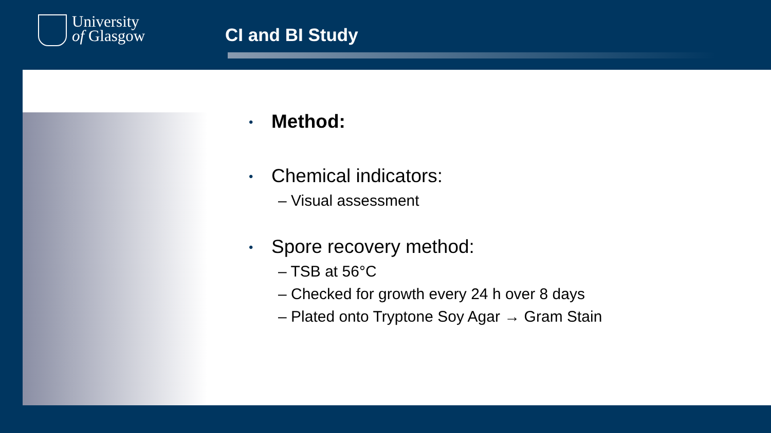University
of Glasgow
CI and BI Study
• Method:
• Chemical indicators:
– Visual assessment
• Spore recovery method:
– TSB at 56°C
– Checked for growth every 24 h over 8 days
– Plated onto Tryptone Soy Agar → Gram Stain